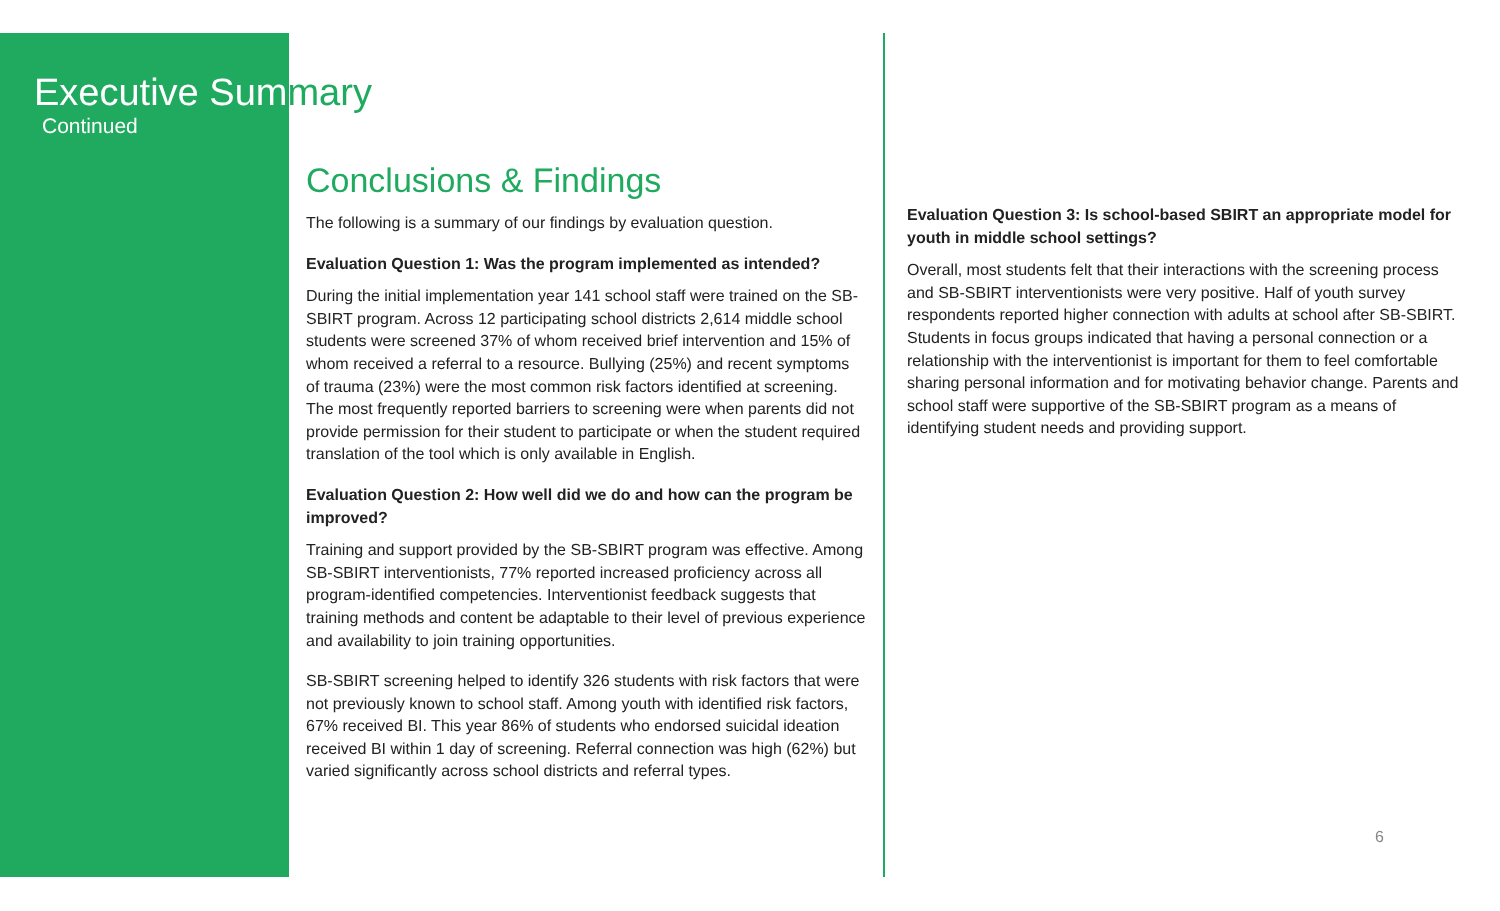Executive Summary
Continued
Conclusions & Findings
The following is a summary of our findings by evaluation question.
Evaluation Question 1: Was the program implemented as intended?
During the initial implementation year 141 school staff were trained on the SB-SBIRT program. Across 12 participating school districts 2,614 middle school students were screened 37% of whom received brief intervention and 15% of whom received a referral to a resource. Bullying (25%) and recent symptoms of trauma (23%) were the most common risk factors identified at screening. The most frequently reported barriers to screening were when parents did not provide permission for their student to participate or when the student required translation of the tool which is only available in English.
Evaluation Question 2: How well did we do and how can the program be improved?
Training and support provided by the SB-SBIRT program was effective. Among SB-SBIRT interventionists, 77% reported increased proficiency across all program-identified competencies. Interventionist feedback suggests that training methods and content be adaptable to their level of previous experience and availability to join training opportunities.
SB-SBIRT screening helped to identify 326 students with risk factors that were not previously known to school staff. Among youth with identified risk factors, 67% received BI. This year 86% of students who endorsed suicidal ideation received BI within 1 day of screening. Referral connection was high (62%) but varied significantly across school districts and referral types.
Evaluation Question 3: Is school-based SBIRT an appropriate model for youth in middle school settings?
Overall, most students felt that their interactions with the screening process and SB-SBIRT interventionists were very positive. Half of youth survey respondents reported higher connection with adults at school after SB-SBIRT. Students in focus groups indicated that having a personal connection or a relationship with the interventionist is important for them to feel comfortable sharing personal information and for motivating behavior change. Parents and school staff were supportive of the SB-SBIRT program as a means of identifying student needs and providing support.
6